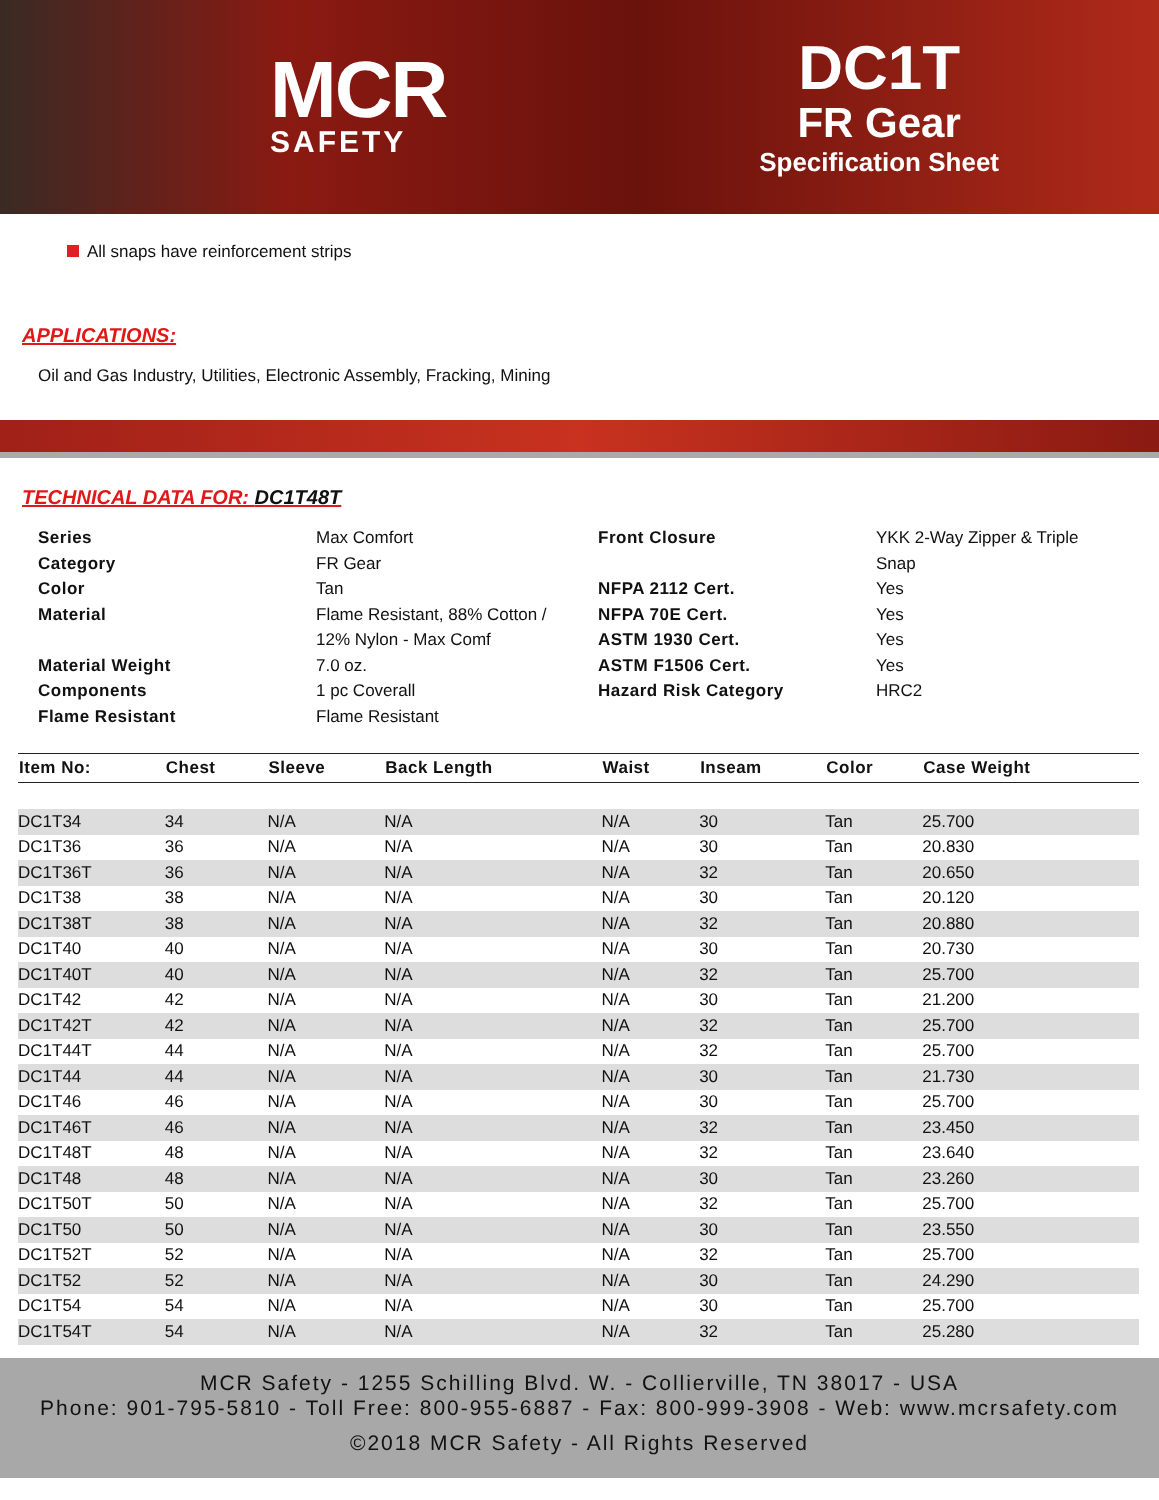MCR
SAFETY
DC1T
FR Gear
Specification Sheet
All snaps have reinforcement strips
APPLICATIONS:
Oil and Gas Industry, Utilities, Electronic Assembly, Fracking, Mining
TECHNICAL DATA FOR: DC1T48T
Series Max Comfort Front Closure YKK 2-Way Zipper & Triple Category FR Gear Snap Color Tan NFPA 2112 Cert. Yes Material Flame Resistant, 88% Cotton / NFPA 70E Cert. Yes 12% Nylon - Max Comf ASTM 1930 Cert. Yes Material Weight 7.0 oz. ASTM F1506 Cert. Yes Components 1 pc Coverall Hazard Risk Category HRC2 Flame Resistant Flame Resistant
| Item No: | Chest | Sleeve | Back Length | Waist | Inseam | Color | Case Weight |
| --- | --- | --- | --- | --- | --- | --- | --- |
| DC1T34 | 34 | N/A | N/A | N/A | 30 | Tan | 25.700 |
| DC1T36 | 36 | N/A | N/A | N/A | 30 | Tan | 20.830 |
| DC1T36T | 36 | N/A | N/A | N/A | 32 | Tan | 20.650 |
| DC1T38 | 38 | N/A | N/A | N/A | 30 | Tan | 20.120 |
| DC1T38T | 38 | N/A | N/A | N/A | 32 | Tan | 20.880 |
| DC1T40 | 40 | N/A | N/A | N/A | 30 | Tan | 20.730 |
| DC1T40T | 40 | N/A | N/A | N/A | 32 | Tan | 25.700 |
| DC1T42 | 42 | N/A | N/A | N/A | 30 | Tan | 21.200 |
| DC1T42T | 42 | N/A | N/A | N/A | 32 | Tan | 25.700 |
| DC1T44T | 44 | N/A | N/A | N/A | 32 | Tan | 25.700 |
| DC1T44 | 44 | N/A | N/A | N/A | 30 | Tan | 21.730 |
| DC1T46 | 46 | N/A | N/A | N/A | 30 | Tan | 25.700 |
| DC1T46T | 46 | N/A | N/A | N/A | 32 | Tan | 23.450 |
| DC1T48T | 48 | N/A | N/A | N/A | 32 | Tan | 23.640 |
| DC1T48 | 48 | N/A | N/A | N/A | 30 | Tan | 23.260 |
| DC1T50T | 50 | N/A | N/A | N/A | 32 | Tan | 25.700 |
| DC1T50 | 50 | N/A | N/A | N/A | 30 | Tan | 23.550 |
| DC1T52T | 52 | N/A | N/A | N/A | 32 | Tan | 25.700 |
| DC1T52 | 52 | N/A | N/A | N/A | 30 | Tan | 24.290 |
| DC1T54 | 54 | N/A | N/A | N/A | 30 | Tan | 25.700 |
| DC1T54T | 54 | N/A | N/A | N/A | 32 | Tan | 25.280 |
MCR Safety - 1255 Schilling Blvd. W. - Collierville, TN 38017 - USA
Phone: 901-795-5810 - Toll Free: 800-955-6887 - Fax: 800-999-3908 - Web: www.mcrsafety.com
©2018 MCR Safety - All Rights Reserved